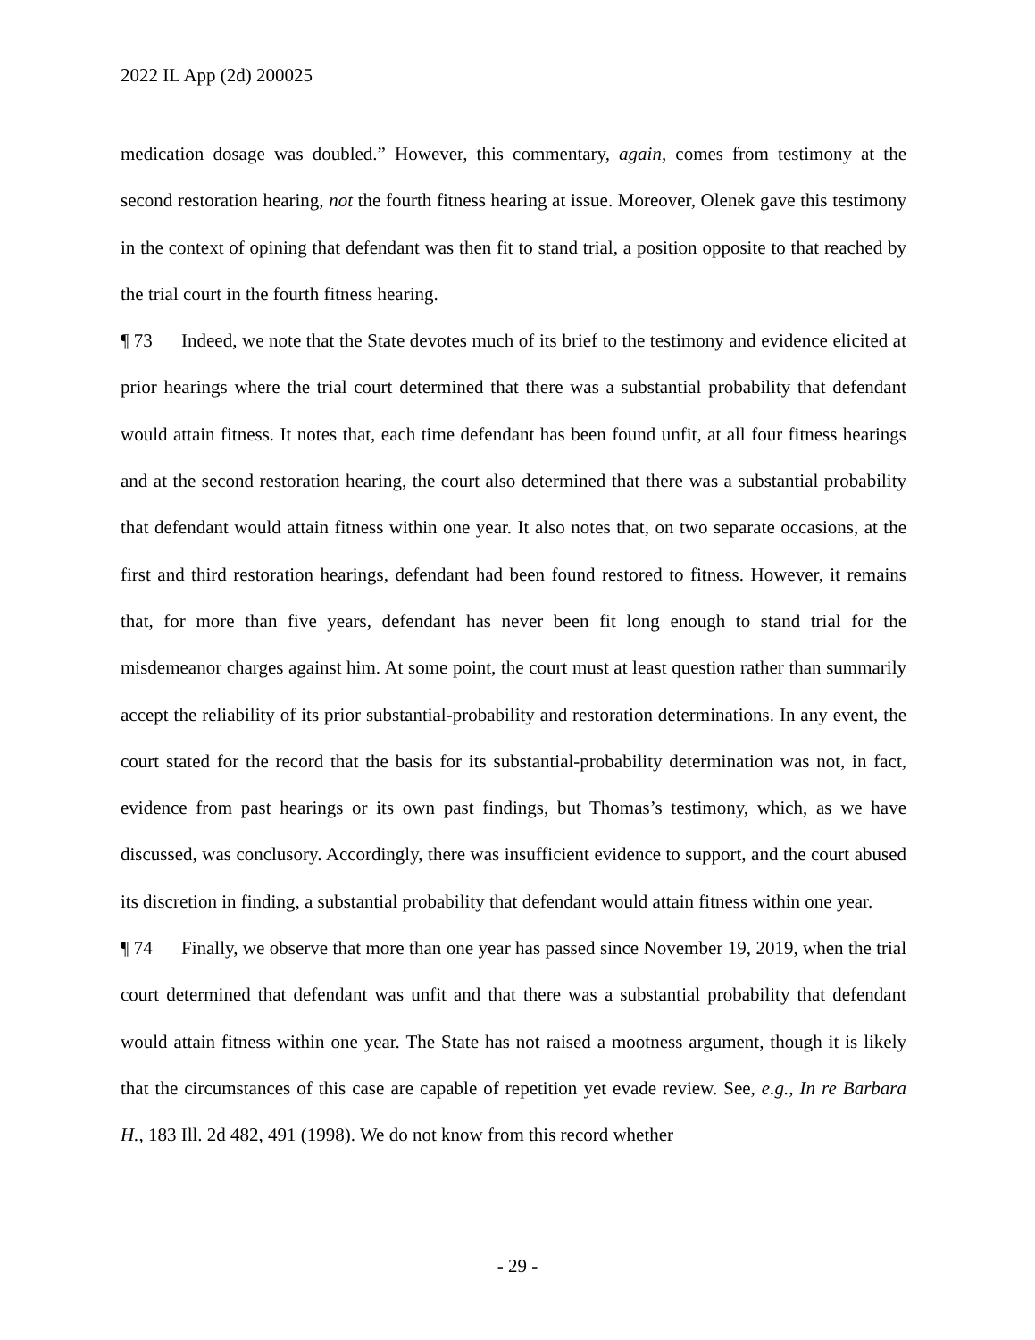2022 IL App (2d) 200025
medication dosage was doubled.” However, this commentary, again, comes from testimony at the second restoration hearing, not the fourth fitness hearing at issue. Moreover, Olenek gave this testimony in the context of opining that defendant was then fit to stand trial, a position opposite to that reached by the trial court in the fourth fitness hearing.
¶ 73 Indeed, we note that the State devotes much of its brief to the testimony and evidence elicited at prior hearings where the trial court determined that there was a substantial probability that defendant would attain fitness. It notes that, each time defendant has been found unfit, at all four fitness hearings and at the second restoration hearing, the court also determined that there was a substantial probability that defendant would attain fitness within one year. It also notes that, on two separate occasions, at the first and third restoration hearings, defendant had been found restored to fitness. However, it remains that, for more than five years, defendant has never been fit long enough to stand trial for the misdemeanor charges against him. At some point, the court must at least question rather than summarily accept the reliability of its prior substantial-probability and restoration determinations. In any event, the court stated for the record that the basis for its substantial-probability determination was not, in fact, evidence from past hearings or its own past findings, but Thomas’s testimony, which, as we have discussed, was conclusory. Accordingly, there was insufficient evidence to support, and the court abused its discretion in finding, a substantial probability that defendant would attain fitness within one year.
¶ 74 Finally, we observe that more than one year has passed since November 19, 2019, when the trial court determined that defendant was unfit and that there was a substantial probability that defendant would attain fitness within one year. The State has not raised a mootness argument, though it is likely that the circumstances of this case are capable of repetition yet evade review. See, e.g., In re Barbara H., 183 Ill. 2d 482, 491 (1998). We do not know from this record whether
- 29 -